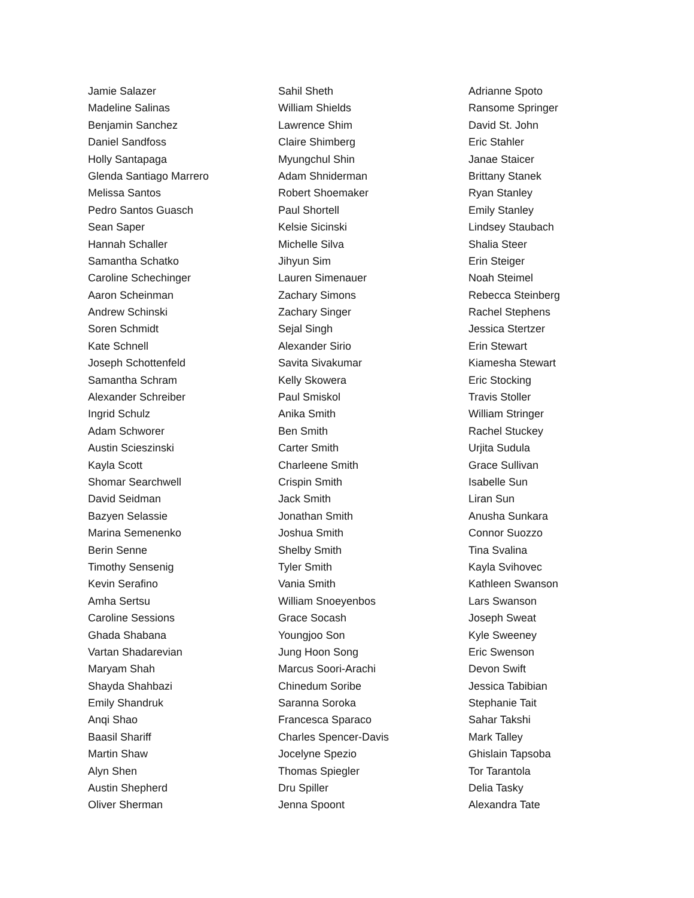Jamie Salazer
Madeline Salinas
Benjamin Sanchez
Daniel Sandfoss
Holly Santapaga
Glenda Santiago Marrero
Melissa Santos
Pedro Santos Guasch
Sean Saper
Hannah Schaller
Samantha Schatko
Caroline Schechinger
Aaron Scheinman
Andrew Schinski
Soren Schmidt
Kate Schnell
Joseph Schottenfeld
Samantha Schram
Alexander Schreiber
Ingrid Schulz
Adam Schworer
Austin Scieszinski
Kayla Scott
Shomar Searchwell
David Seidman
Bazyen Selassie
Marina Semenenko
Berin Senne
Timothy Sensenig
Kevin Serafino
Amha Sertsu
Caroline Sessions
Ghada Shabana
Vartan Shadarevian
Maryam Shah
Shayda Shahbazi
Emily Shandruk
Anqi Shao
Baasil Shariff
Martin Shaw
Alyn Shen
Austin Shepherd
Oliver Sherman
Sahil Sheth
William Shields
Lawrence Shim
Claire Shimberg
Myungchul Shin
Adam Shniderman
Robert Shoemaker
Paul Shortell
Kelsie Sicinski
Michelle Silva
Jihyun Sim
Lauren Simenauer
Zachary Simons
Zachary Singer
Sejal Singh
Alexander Sirio
Savita Sivakumar
Kelly Skowera
Paul Smiskol
Anika Smith
Ben Smith
Carter Smith
Charleene Smith
Crispin Smith
Jack Smith
Jonathan Smith
Joshua Smith
Shelby Smith
Tyler Smith
Vania Smith
William Snoeyenbos
Grace Socash
Youngjoo Son
Jung Hoon Song
Marcus Soori-Arachi
Chinedum Soribe
Saranna Soroka
Francesca Sparaco
Charles Spencer-Davis
Jocelyne Spezio
Thomas Spiegler
Dru Spiller
Jenna Spoont
Adrianne Spoto
Ransome Springer
David St. John
Eric Stahler
Janae Staicer
Brittany Stanek
Ryan Stanley
Emily Stanley
Lindsey Staubach
Shalia Steer
Erin Steiger
Noah Steimel
Rebecca Steinberg
Rachel Stephens
Jessica Stertzer
Erin Stewart
Kiamesha Stewart
Eric Stocking
Travis Stoller
William Stringer
Rachel Stuckey
Urjita Sudula
Grace Sullivan
Isabelle Sun
Liran Sun
Anusha Sunkara
Connor Suozzo
Tina Svalina
Kayla Svihovec
Kathleen Swanson
Lars Swanson
Joseph Sweat
Kyle Sweeney
Eric Swenson
Devon Swift
Jessica Tabibian
Stephanie Tait
Sahar Takshi
Mark Talley
Ghislain Tapsoba
Tor Tarantola
Delia Tasky
Alexandra Tate